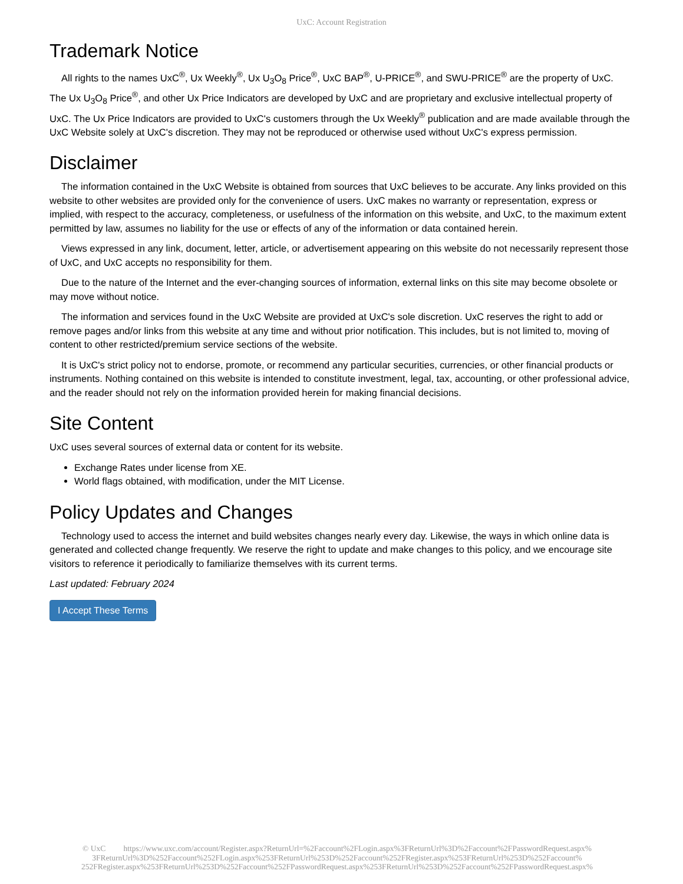UxC: Account Registration
Trademark Notice
All rights to the names UxC<sup>®</sup>, Ux Weekly<sup>®</sup>, Ux U<sub>3</sub>O<sub>8</sub> Price<sup>®</sup>, UxC BAP<sup>®</sup>, U-PRICE<sup>®</sup>, and SWU-PRICE<sup>®</sup> are the property of UxC. The Ux U<sub>3</sub>O<sub>8</sub> Price<sup>®</sup>, and other Ux Price Indicators are developed by UxC and are proprietary and exclusive intellectual property of UxC. The Ux Price Indicators are provided to UxC's customers through the Ux Weekly<sup>®</sup> publication and are made available through the UxC Website solely at UxC's discretion. They may not be reproduced or otherwise used without UxC's express permission.
Disclaimer
The information contained in the UxC Website is obtained from sources that UxC believes to be accurate. Any links provided on this website to other websites are provided only for the convenience of users. UxC makes no warranty or representation, express or implied, with respect to the accuracy, completeness, or usefulness of the information on this website, and UxC, to the maximum extent permitted by law, assumes no liability for the use or effects of any of the information or data contained herein.
Views expressed in any link, document, letter, article, or advertisement appearing on this website do not necessarily represent those of UxC, and UxC accepts no responsibility for them.
Due to the nature of the Internet and the ever-changing sources of information, external links on this site may become obsolete or may move without notice.
The information and services found in the UxC Website are provided at UxC's sole discretion. UxC reserves the right to add or remove pages and/or links from this website at any time and without prior notification. This includes, but is not limited to, moving of content to other restricted/premium service sections of the website.
It is UxC's strict policy not to endorse, promote, or recommend any particular securities, currencies, or other financial products or instruments. Nothing contained on this website is intended to constitute investment, legal, tax, accounting, or other professional advice, and the reader should not rely on the information provided herein for making financial decisions.
Site Content
UxC uses several sources of external data or content for its website.
Exchange Rates under license from XE.
World flags obtained, with modification, under the MIT License.
Policy Updates and Changes
Technology used to access the internet and build websites changes nearly every day. Likewise, the ways in which online data is generated and collected change frequently. We reserve the right to update and make changes to this policy, and we encourage site visitors to reference it periodically to familiarize themselves with its current terms.
Last updated: February 2024
I Accept These Terms
© UxC https://www.uxc.com/account/Register.aspx?ReturnUrl=%2Faccount%2FLogin.aspx%3FReturnUrl%3D%2Faccount%2FPasswordRequest.aspx% 3FReturnUrl%3D%252Faccount%252FLogin.aspx%253FReturnUrl%253D%252Faccount%252FRegister.aspx%253FReturnUrl%253D%252Faccount% 252FRegister.aspx%253FReturnUrl%253D%252Faccount%252FPasswordRequest.aspx%253FReturnUrl%253D%252Faccount%252FPasswordRequest.aspx%